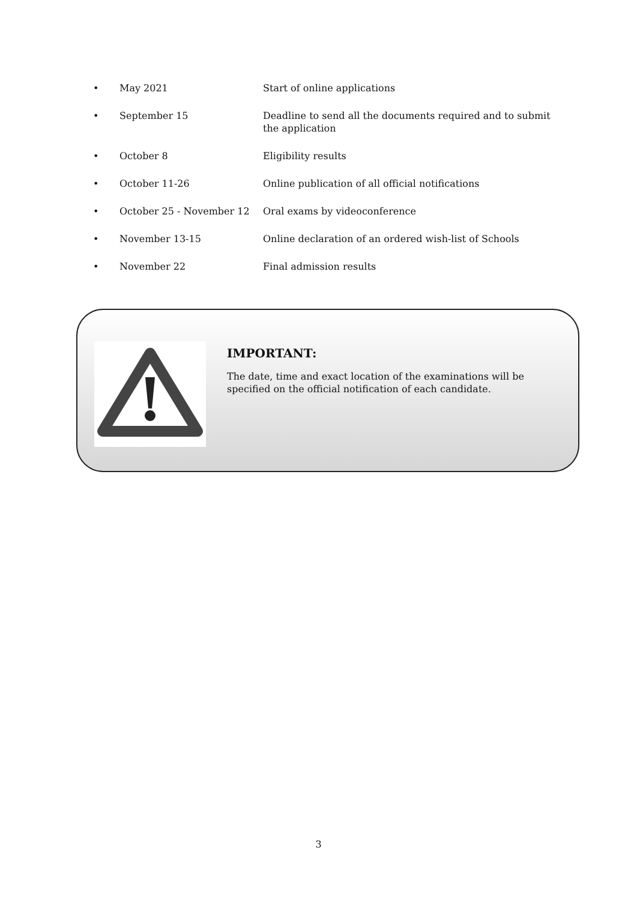| • | May 2021 | Start of online applications |
| • | September 15 | Deadline to send all the documents required and to submit the application |
| • | October 8 | Eligibility results |
| • | October 11-26 | Online publication of all official notifications |
| • | October 25 - November 12 | Oral exams by videoconference |
| • | November 13-15 | Online declaration of an ordered wish-list of Schools |
| • | November 22 | Final admission results |
IMPORTANT:
The date, time and exact location of the examinations will be specified on the official notification of each candidate.
3